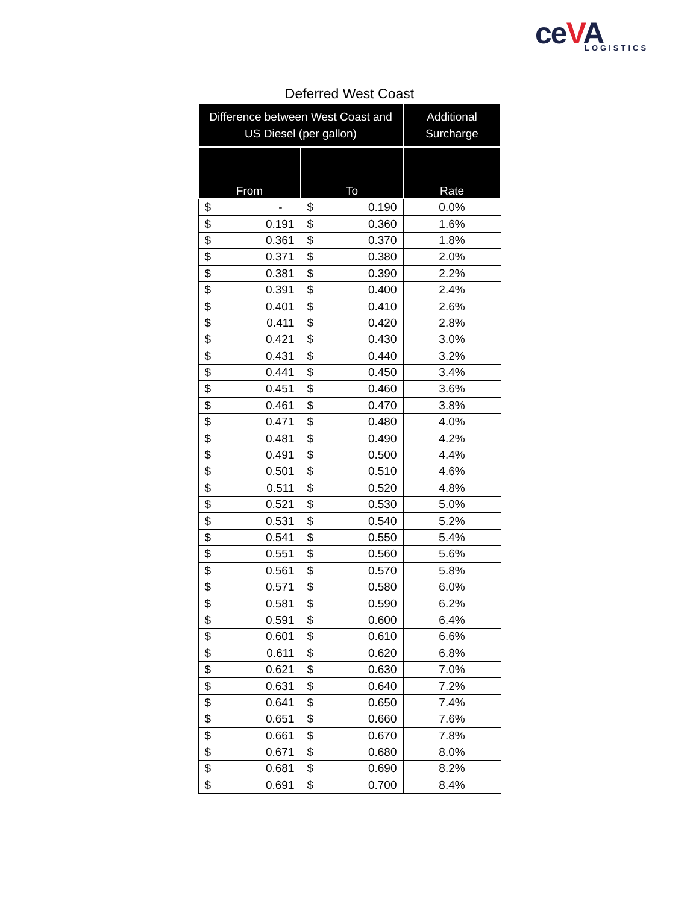ceVA LOGISTICS
Deferred West Coast
| Difference between West Coast and US Diesel (per gallon) | | Additional Surcharge |
| --- | --- | --- |
| From | To | Rate |
| $ - | $ 0.190 | 0.0% |
| $ 0.191 | $ 0.360 | 1.6% |
| $ 0.361 | $ 0.370 | 1.8% |
| $ 0.371 | $ 0.380 | 2.0% |
| $ 0.381 | $ 0.390 | 2.2% |
| $ 0.391 | $ 0.400 | 2.4% |
| $ 0.401 | $ 0.410 | 2.6% |
| $ 0.411 | $ 0.420 | 2.8% |
| $ 0.421 | $ 0.430 | 3.0% |
| $ 0.431 | $ 0.440 | 3.2% |
| $ 0.441 | $ 0.450 | 3.4% |
| $ 0.451 | $ 0.460 | 3.6% |
| $ 0.461 | $ 0.470 | 3.8% |
| $ 0.471 | $ 0.480 | 4.0% |
| $ 0.481 | $ 0.490 | 4.2% |
| $ 0.491 | $ 0.500 | 4.4% |
| $ 0.501 | $ 0.510 | 4.6% |
| $ 0.511 | $ 0.520 | 4.8% |
| $ 0.521 | $ 0.530 | 5.0% |
| $ 0.531 | $ 0.540 | 5.2% |
| $ 0.541 | $ 0.550 | 5.4% |
| $ 0.551 | $ 0.560 | 5.6% |
| $ 0.561 | $ 0.570 | 5.8% |
| $ 0.571 | $ 0.580 | 6.0% |
| $ 0.581 | $ 0.590 | 6.2% |
| $ 0.591 | $ 0.600 | 6.4% |
| $ 0.601 | $ 0.610 | 6.6% |
| $ 0.611 | $ 0.620 | 6.8% |
| $ 0.621 | $ 0.630 | 7.0% |
| $ 0.631 | $ 0.640 | 7.2% |
| $ 0.641 | $ 0.650 | 7.4% |
| $ 0.651 | $ 0.660 | 7.6% |
| $ 0.661 | $ 0.670 | 7.8% |
| $ 0.671 | $ 0.680 | 8.0% |
| $ 0.681 | $ 0.690 | 8.2% |
| $ 0.691 | $ 0.700 | 8.4% |